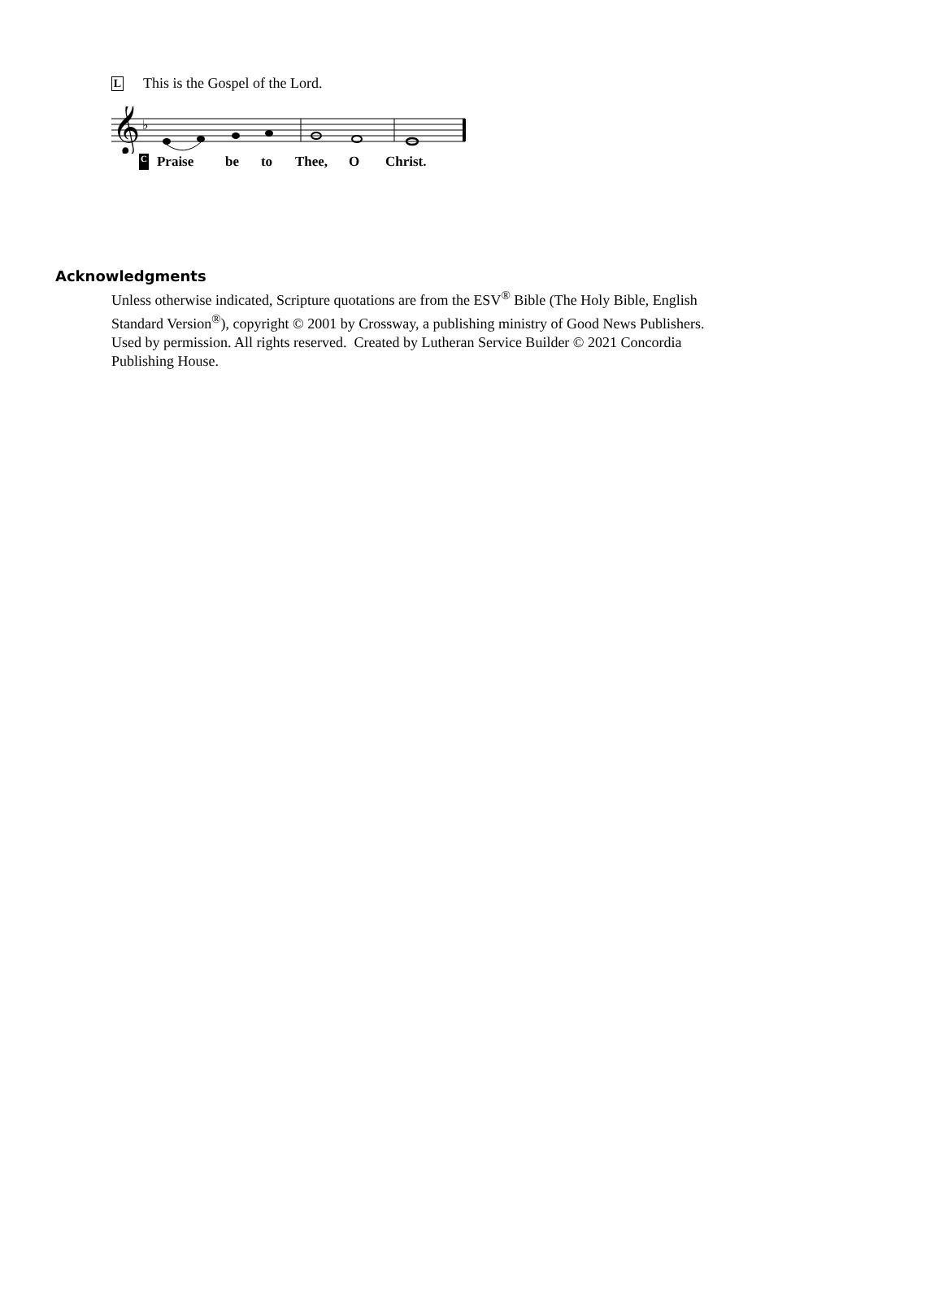L This is the Gospel of the Lord.
𝄞
♭
C Praise be to Thee, O Christ.
Acknowledgments
Unless otherwise indicated, Scripture quotations are from the ESV<sup>®</sup> Bible (The Holy Bible, English Standard Version<sup>®</sup>), copyright © 2001 by Crossway, a publishing ministry of Good News Publishers. Used by permission. All rights reserved. Created by Lutheran Service Builder © 2021 Concordia Publishing House.